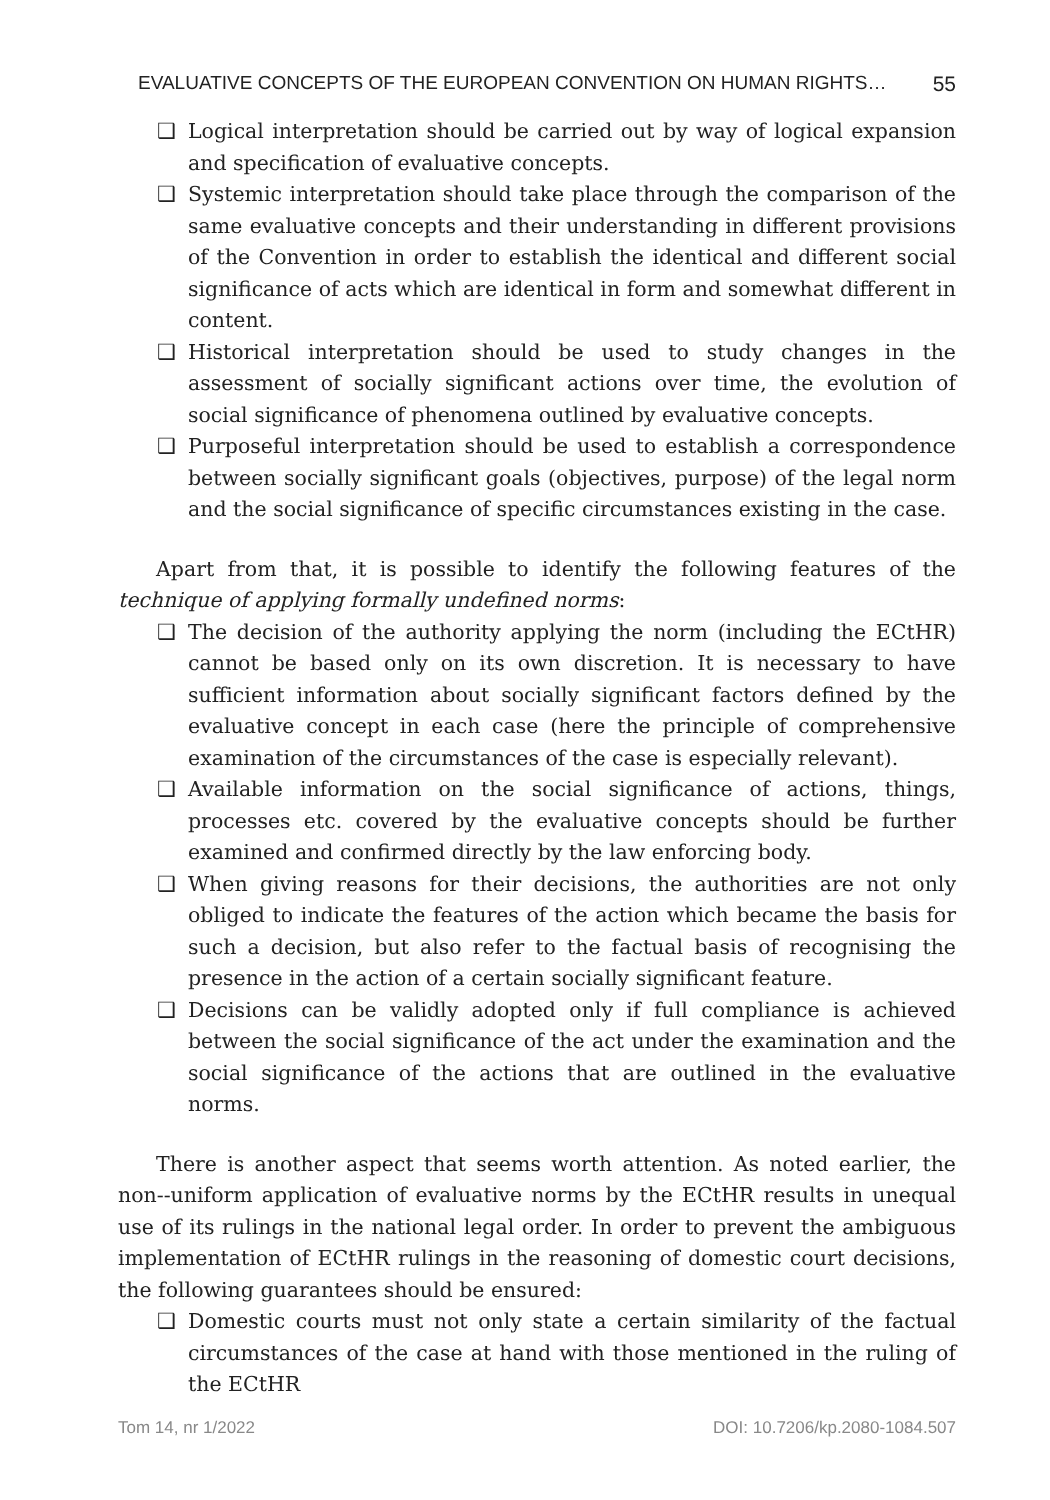EVALUATIVE CONCEPTS OF THE EUROPEAN CONVENTION ON HUMAN RIGHTS… 55
❑ Logical interpretation should be carried out by way of logical expansion and specification of evaluative concepts.
❑ Systemic interpretation should take place through the comparison of the same evaluative concepts and their understanding in different provisions of the Convention in order to establish the identical and different social significance of acts which are identical in form and somewhat different in content.
❑ Historical interpretation should be used to study changes in the assessment of socially significant actions over time, the evolution of social significance of phenomena outlined by evaluative concepts.
❑ Purposeful interpretation should be used to establish a correspondence between socially significant goals (objectives, purpose) of the legal norm and the social significance of specific circumstances existing in the case.
Apart from that, it is possible to identify the following features of the technique of applying formally undefined norms:
❑ The decision of the authority applying the norm (including the ECtHR) cannot be based only on its own discretion. It is necessary to have sufficient information about socially significant factors defined by the evaluative concept in each case (here the principle of comprehensive examination of the circumstances of the case is especially relevant).
❑ Available information on the social significance of actions, things, processes etc. covered by the evaluative concepts should be further examined and confirmed directly by the law enforcing body.
❑ When giving reasons for their decisions, the authorities are not only obliged to indicate the features of the action which became the basis for such a decision, but also refer to the factual basis of recognising the presence in the action of a certain socially significant feature.
❑ Decisions can be validly adopted only if full compliance is achieved between the social significance of the act under the examination and the social significance of the actions that are outlined in the evaluative norms.
There is another aspect that seems worth attention. As noted earlier, the non--uniform application of evaluative norms by the ECtHR results in unequal use of its rulings in the national legal order. In order to prevent the ambiguous implementation of ECtHR rulings in the reasoning of domestic court decisions, the following guarantees should be ensured:
❑ Domestic courts must not only state a certain similarity of the factual circumstances of the case at hand with those mentioned in the ruling of the ECtHR
Tom 14, nr 1/2022 DOI: 10.7206/kp.2080-1084.507